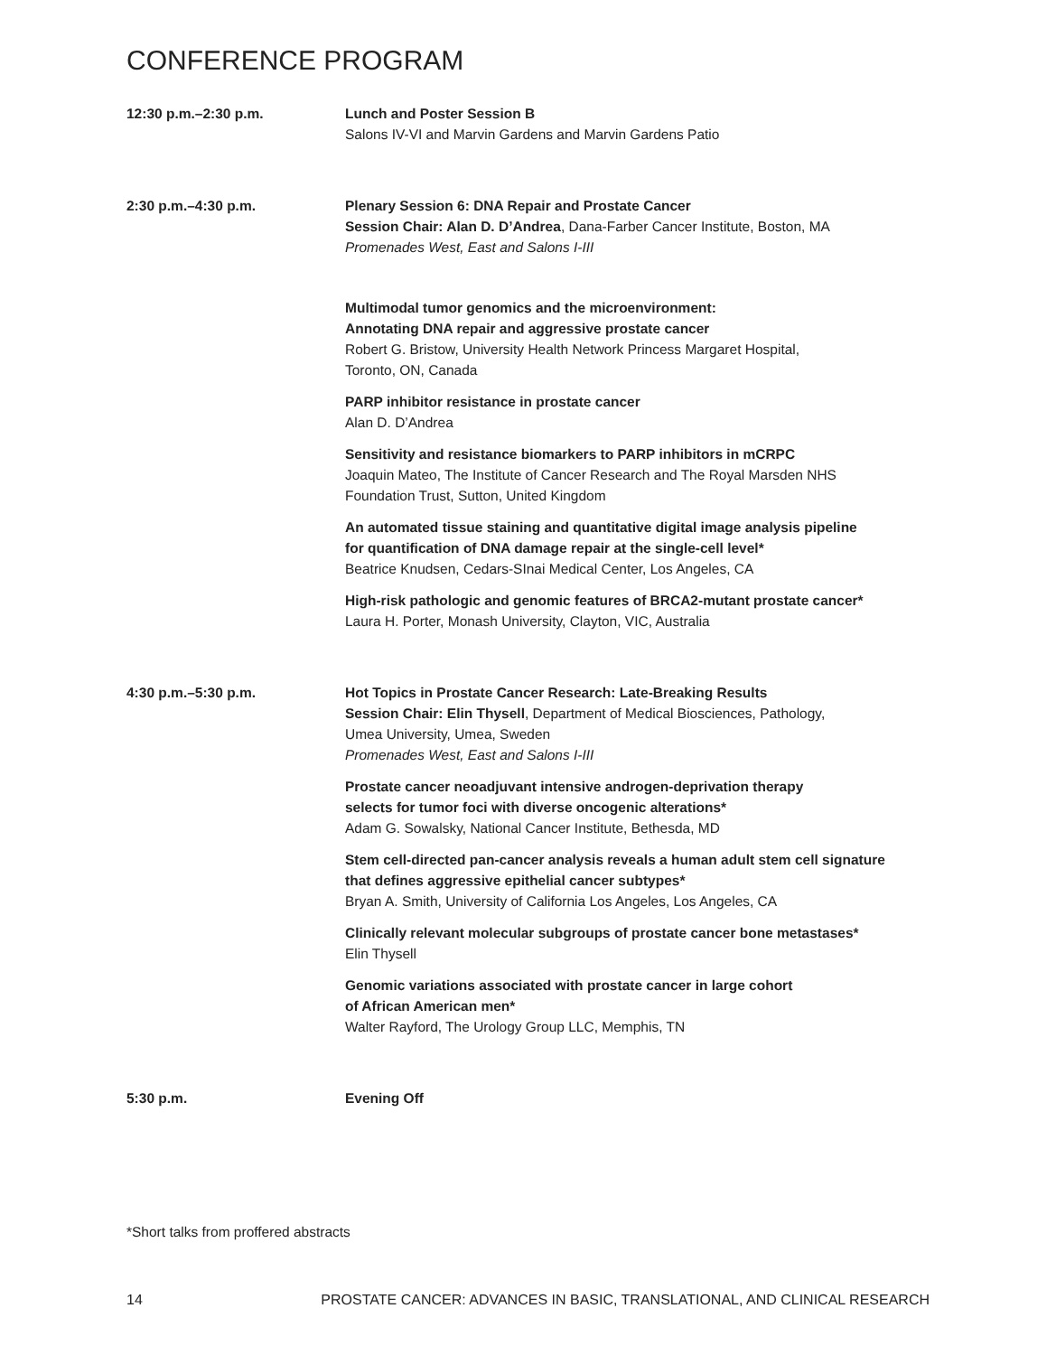CONFERENCE PROGRAM
12:30 p.m.–2:30 p.m. Lunch and Poster Session B
Salons IV-VI and Marvin Gardens and Marvin Gardens Patio
2:30 p.m.–4:30 p.m. Plenary Session 6: DNA Repair and Prostate Cancer
Session Chair: Alan D. D’Andrea, Dana-Farber Cancer Institute, Boston, MA
Promenades West, East and Salons I-III
Multimodal tumor genomics and the microenvironment:
Annotating DNA repair and aggressive prostate cancer
Robert G. Bristow, University Health Network Princess Margaret Hospital,
Toronto, ON, Canada
PARP inhibitor resistance in prostate cancer
Alan D. D’Andrea
Sensitivity and resistance biomarkers to PARP inhibitors in mCRPC
Joaquin Mateo, The Institute of Cancer Research and The Royal Marsden NHS
Foundation Trust, Sutton, United Kingdom
An automated tissue staining and quantitative digital image analysis pipeline
for quantification of DNA damage repair at the single-cell level*
Beatrice Knudsen, Cedars-SInai Medical Center, Los Angeles, CA
High-risk pathologic and genomic features of BRCA2-mutant prostate cancer*
Laura H. Porter, Monash University, Clayton, VIC, Australia
4:30 p.m.–5:30 p.m. Hot Topics in Prostate Cancer Research: Late-Breaking Results
Session Chair: Elin Thysell, Department of Medical Biosciences, Pathology,
Umea University, Umea, Sweden
Promenades West, East and Salons I-III
Prostate cancer neoadjuvant intensive androgen-deprivation therapy
selects for tumor foci with diverse oncogenic alterations*
Adam G. Sowalsky, National Cancer Institute, Bethesda, MD
Stem cell-directed pan-cancer analysis reveals a human adult stem cell signature
that defines aggressive epithelial cancer subtypes*
Bryan A. Smith, University of California Los Angeles, Los Angeles, CA
Clinically relevant molecular subgroups of prostate cancer bone metastases*
Elin Thysell
Genomic variations associated with prostate cancer in large cohort
of African American men*
Walter Rayford, The Urology Group LLC, Memphis, TN
5:30 p.m. Evening Off
*Short talks from proffered abstracts
14 PROSTATE CANCER: ADVANCES IN BASIC, TRANSLATIONAL, AND CLINICAL RESEARCH